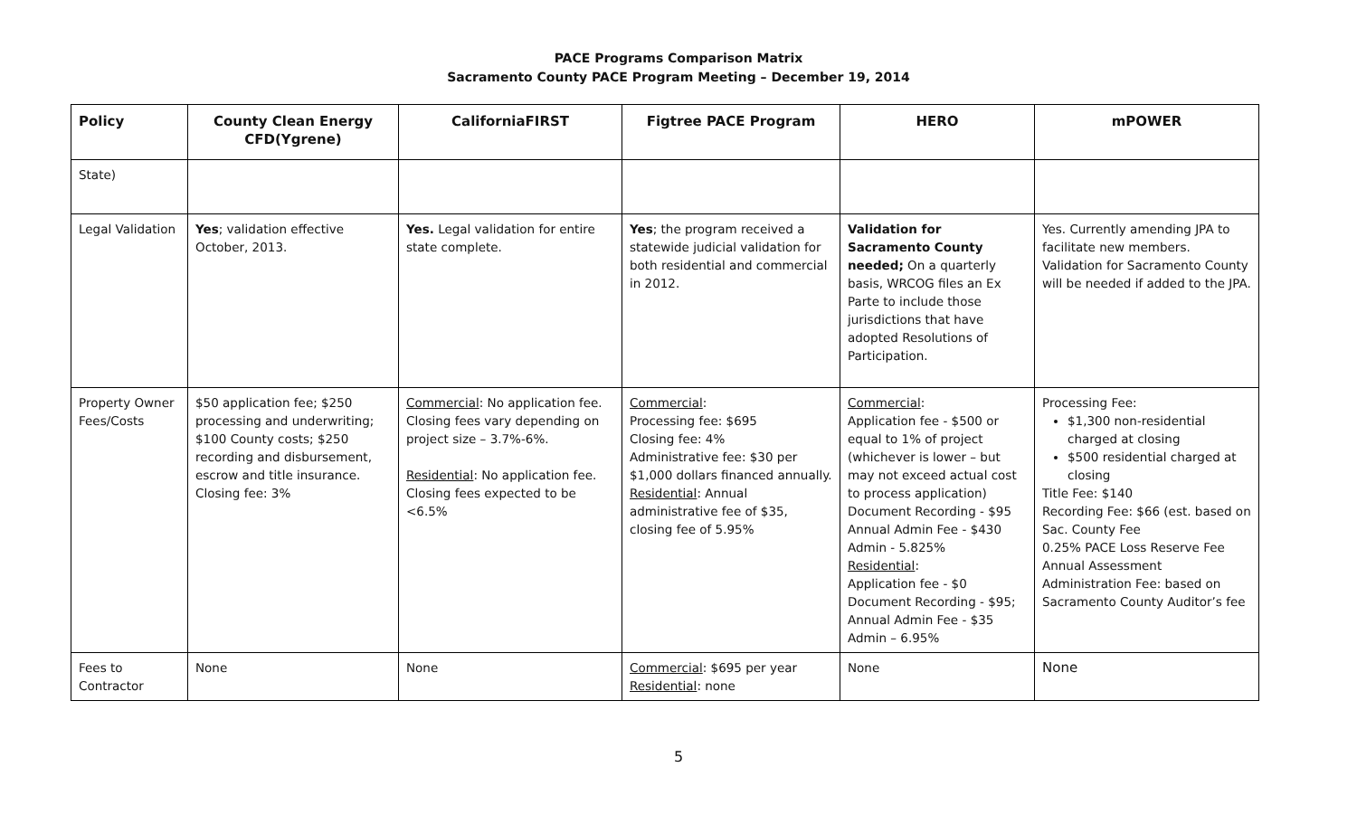PACE Programs Comparison Matrix
Sacramento County PACE Program Meeting – December 19, 2014
| Policy | County Clean Energy CFD(Ygrene) | CaliforniaFIRST | Figtree PACE Program | HERO | mPOWER |
| --- | --- | --- | --- | --- | --- |
| State) | | | | | |
| Legal Validation | Yes ; validation effective October, 2013. | Yes. Legal validation for entire state complete. | Yes ; the program received a statewide judicial validation for both residential and commercial in 2012. | Validation for Sacramento County needed; On a quarterly basis, WRCOG files an Ex Parte to include those jurisdictions that have adopted Resolutions of Participation. | Yes. Currently amending JPA to facilitate new members. Validation for Sacramento County will be needed if added to the JPA. |
| Property Owner Fees/Costs | $50 application fee; $250 processing and underwriting; $100 County costs; $250 recording and disbursement, escrow and title insurance. Closing fee: 3% | Commercial : No application fee. Closing fees vary depending on project size – 3.7%-6%. Residential : No application fee. Closing fees expected to be <6.5% | Commercial : Processing fee: $695 Closing fee: 4% Administrative fee: $30 per $1,000 dollars financed annually. Residential : Annual administrative fee of $35, closing fee of 5.95% | Commercial : Application fee - $500 or equal to 1% of project (whichever is lower – but may not exceed actual cost to process application) Document Recording - $95 Annual Admin Fee - $430 Admin - 5.825% Residential : Application fee - $0 Document Recording - $95; Annual Admin Fee - $35 Admin – 6.95% | Processing Fee: $1,300 non-residential charged at closing $500 residential charged at closing Title Fee: $140 Recording Fee: $66 (est. based on Sac. County Fee 0.25% PACE Loss Reserve Fee Annual Assessment Administration Fee: based on Sacramento County Auditor’s fee |
| Fees to Contractor | None | None | Commercial : $695 per year Residential : none | None | None |
5